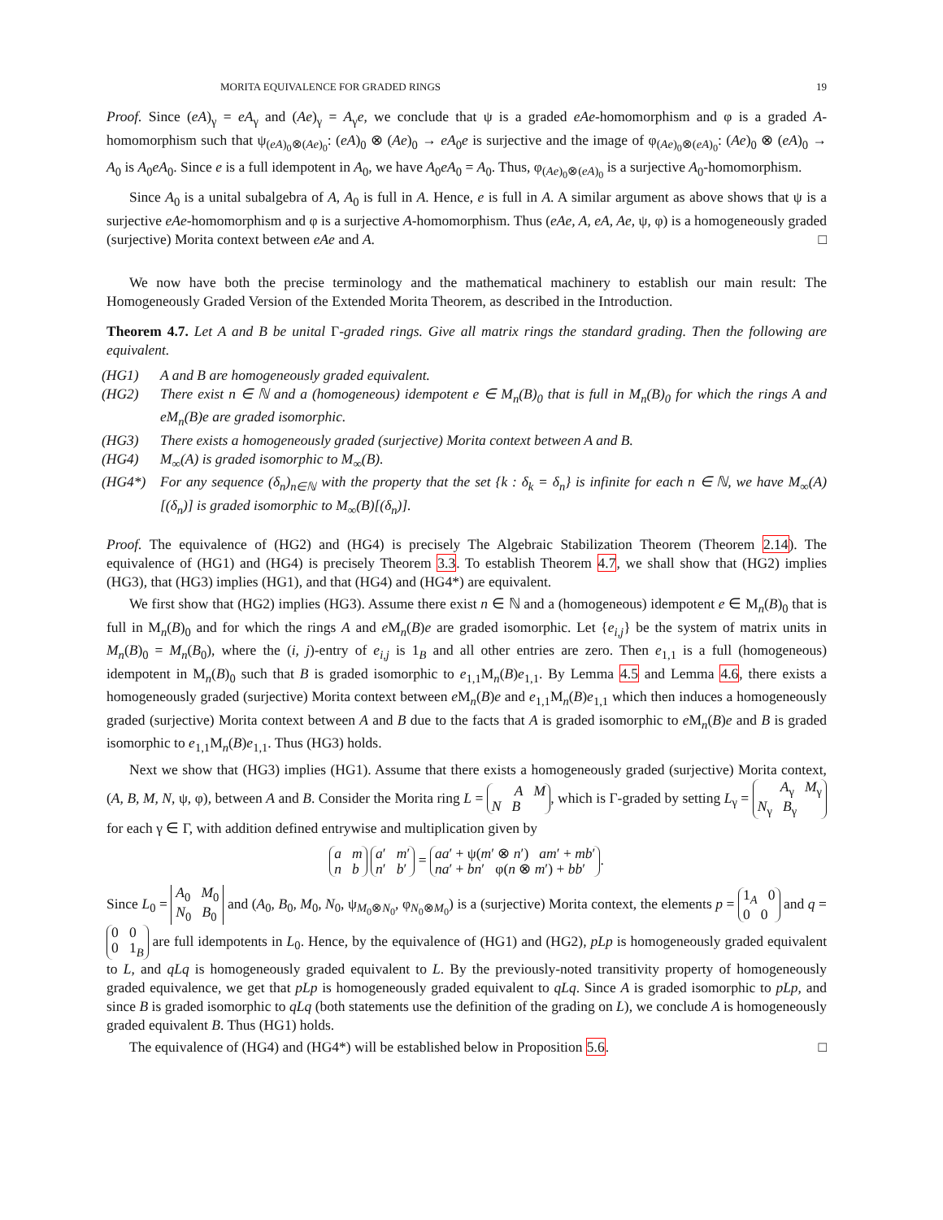MORITA EQUIVALENCE FOR GRADED RINGS 19
Proof. Since (eA)<sub>γ</sub> = eA<sub>γ</sub> and (Ae)<sub>γ</sub> = A<sub>γ</sub>e, we conclude that ψ is a graded eAe-homomorphism and φ is a graded A-homomorphism such that ψ<sub>(eA)<sub>0</sub>⊗(Ae)<sub>0</sub></sub>: (eA)<sub>0</sub> ⊗ (Ae)<sub>0</sub> → eA<sub>0</sub>e is surjective and the image of φ<sub>(Ae)<sub>0</sub>⊗(eA)<sub>0</sub></sub>: (Ae)<sub>0</sub> ⊗ (eA)<sub>0</sub> → A<sub>0</sub> is A<sub>0</sub>eA<sub>0</sub>. Since e is a full idempotent in A<sub>0</sub>, we have A<sub>0</sub>eA<sub>0</sub> = A<sub>0</sub>. Thus, φ<sub>(Ae)<sub>0</sub>⊗(eA)<sub>0</sub></sub> is a surjective A<sub>0</sub>-homomorphism.
Since A<sub>0</sub> is a unital subalgebra of A, A<sub>0</sub> is full in A. Hence, e is full in A. A similar argument as above shows that ψ is a surjective eAe-homomorphism and φ is a surjective A-homomorphism. Thus (eAe, A, eA, Ae, ψ, φ) is a homogeneously graded (surjective) Morita context between eAe and A. □
We now have both the precise terminology and the mathematical machinery to establish our main result: The Homogeneously Graded Version of the Extended Morita Theorem, as described in the Introduction.
Theorem 4.7. Let A and B be unital Γ-graded rings. Give all matrix rings the standard grading. Then the following are equivalent.
(HG1) A and B are homogeneously graded equivalent.
(HG2) There exist n ∈ ℕ and a (homogeneous) idempotent e ∈ M<sub>n</sub>(B)<sub>0</sub> that is full in M<sub>n</sub>(B)<sub>0</sub> for which the rings A and eM<sub>n</sub>(B)e are graded isomorphic.
(HG3) There exists a homogeneously graded (surjective) Morita context between A and B.
(HG4) M<sub>∞</sub>(A) is graded isomorphic to M<sub>∞</sub>(B).
(HG4*) For any sequence (δ<sub>n</sub>)<sub>n∈ℕ</sub> with the property that the set {k : δ<sub>k</sub> = δ<sub>n</sub>} is infinite for each n ∈ ℕ, we have M<sub>∞</sub>(A)[(δ<sub>n</sub>)] is graded isomorphic to M<sub>∞</sub>(B)[(δ<sub>n</sub>)].
Proof. The equivalence of (HG2) and (HG4) is precisely The Algebraic Stabilization Theorem (Theorem 2.14). The equivalence of (HG1) and (HG4) is precisely Theorem 3.3. To establish Theorem 4.7, we shall show that (HG2) implies (HG3), that (HG3) implies (HG1), and that (HG4) and (HG4*) are equivalent.
We first show that (HG2) implies (HG3). Assume there exist n ∈ ℕ and a (homogeneous) idempotent e ∈ M<sub>n</sub>(B)<sub>0</sub> that is full in M<sub>n</sub>(B)<sub>0</sub> and for which the rings A and e M<sub>n</sub>(B)e are graded isomorphic. Let {e<sub>i,j</sub>} be the system of matrix units in M<sub>n</sub>(B)<sub>0</sub> = M<sub>n</sub>(B<sub>0</sub>), where the (i, j)-entry of e<sub>i,j</sub> is 1<sub>B</sub> and all other entries are zero. Then e<sub>1,1</sub> is a full (homogeneous) idempotent in M<sub>n</sub>(B)<sub>0</sub> such that B is graded isomorphic to e<sub>1,1</sub>M<sub>n</sub>(B)e<sub>1,1</sub>. By Lemma 4.5 and Lemma 4.6, there exists a homogeneously graded (surjective) Morita context between e M<sub>n</sub>(B)e and e<sub>1,1</sub>M<sub>n</sub>(B)e<sub>1,1</sub> which then induces a homogeneously graded (surjective) Morita context between A and B due to the facts that A is graded isomorphic to e M<sub>n</sub>(B)e and B is graded isomorphic to e<sub>1,1</sub>M<sub>n</sub>(B)e<sub>1,1</sub>. Thus (HG3) holds.
Next we show that (HG3) implies (HG1). Assume that there exists a homogeneously graded (surjective) Morita context, (A, B, M, N, ψ, φ), between A and B. Consider the Morita ring L = A M
N B, which is Γ-graded by setting L<sub>γ</sub> = A<sub>γ</sub> M<sub>γ</sub>
N<sub>γ</sub> B<sub>γ</sub> for each γ ∈ Γ, with addition defined entrywise and multiplication given by
a m
n b a′ m′
n′ b′ = aa′ + ψ(m′ ⊗ n′) am′ + mb′
na′ + bn′ φ(n ⊗ m′) + bb′.
Since L<sub>0</sub> = A<sub>0</sub> M<sub>0</sub>
N<sub>0</sub> B<sub>0</sub> and (A<sub>0</sub>, B<sub>0</sub>, M<sub>0</sub>, N<sub>0</sub>, ψ<sub>M<sub>0</sub>⊗N<sub>0</sub></sub>, φ<sub>N<sub>0</sub>⊗M<sub>0</sub></sub>) is a (surjective) Morita context, the elements p = 1<sub>A</sub> 0
0 0 and q = 0 0
0 1<sub>B</sub> are full idempotents in L<sub>0</sub>. Hence, by the equivalence of (HG1) and (HG2), pLp is homogeneously graded equivalent to L, and qLq is homogeneously graded equivalent to L. By the previously-noted transitivity property of homogeneously graded equivalence, we get that pLp is homogeneously graded equivalent to qLq. Since A is graded isomorphic to pLp, and since B is graded isomorphic to qLq (both statements use the definition of the grading on L), we conclude A is homogeneously graded equivalent B. Thus (HG1) holds.
The equivalence of (HG4) and (HG4*) will be established below in Proposition 5.6. □